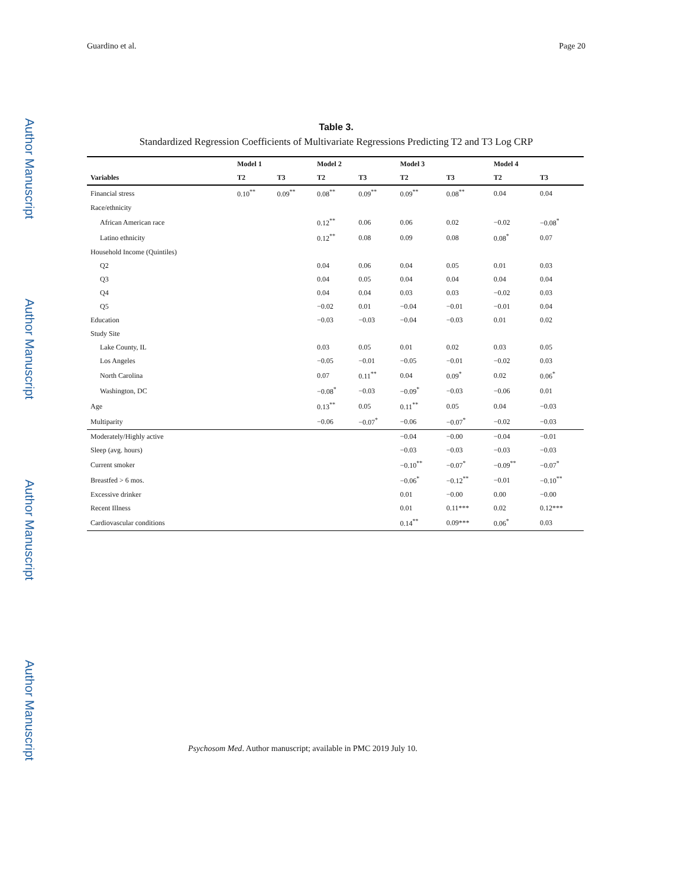Author Manuscript
Author Manuscript
Author Manuscript
Author Manuscript
Guardino et al. Page 20
Table 3.
Standardized Regression Coefficients of Multivariate Regressions Predicting T2 and T3 Log CRP
| | Model 1 | | Model 2 | | Model 3 | | Model 4 | |
| --- | --- | --- | --- | --- | --- | --- | --- | --- |
| Variables | T2 | T3 | T2 | T3 | T2 | T3 | T2 | T3 |
| Financial stress | 0.10<sup>**</sup> | 0.09<sup>**</sup> | 0.08<sup>**</sup> | 0.09<sup>**</sup> | 0.09<sup>**</sup> | 0.08<sup>**</sup> | 0.04 | 0.04 |
| Race/ethnicity | | | | | | | | |
| African American race | | | 0.12<sup>**</sup> | 0.06 | 0.06 | 0.02 | −0.02 | −0.08<sup>*</sup> |
| Latino ethnicity | | | 0.12<sup>**</sup> | 0.08 | 0.09 | 0.08 | 0.08<sup>*</sup> | 0.07 |
| Household Income (Quintiles) | | | | | | | | |
| Q2 | | | 0.04 | 0.06 | 0.04 | 0.05 | 0.01 | 0.03 |
| Q3 | | | 0.04 | 0.05 | 0.04 | 0.04 | 0.04 | 0.04 |
| Q4 | | | 0.04 | 0.04 | 0.03 | 0.03 | −0.02 | 0.03 |
| Q5 | | | −0.02 | 0.01 | −0.04 | −0.01 | −0.01 | 0.04 |
| Education | | | −0.03 | −0.03 | −0.04 | −0.03 | 0.01 | 0.02 |
| Study Site | | | | | | | | |
| Lake County, IL | | | 0.03 | 0.05 | 0.01 | 0.02 | 0.03 | 0.05 |
| Los Angeles | | | −0.05 | −0.01 | −0.05 | −0.01 | −0.02 | 0.03 |
| North Carolina | | | 0.07 | 0.11<sup>**</sup> | 0.04 | 0.09<sup>*</sup> | 0.02 | 0.06<sup>*</sup> |
| Washington, DC | | | −0.08<sup>*</sup> | −0.03 | −0.09<sup>*</sup> | −0.03 | −0.06 | 0.01 |
| Age | | | 0.13<sup>**</sup> | 0.05 | 0.11<sup>**</sup> | 0.05 | 0.04 | −0.03 |
| Multiparity | | | −0.06 | −0.07<sup>*</sup> | −0.06 | −0.07<sup>*</sup> | −0.02 | −0.03 |
| Moderately/Highly active | | | | | −0.04 | −0.00 | −0.04 | −0.01 |
| Sleep (avg. hours) | | | | | −0.03 | −0.03 | −0.03 | −0.03 |
| Current smoker | | | | | −0.10<sup>**</sup> | −0.07<sup>*</sup> | −0.09<sup>**</sup> | −0.07<sup>*</sup> |
| Breastfed > 6 mos. | | | | | −0.06<sup>*</sup> | −0.12<sup>**</sup> | −0.01 | −0.10<sup>**</sup> |
| Excessive drinker | | | | | 0.01 | −0.00 | 0.00 | −0.00 |
| Recent Illness | | | | | 0.01 | 0.11*** | 0.02 | 0.12*** |
| Cardiovascular conditions | | | | | 0.14<sup>**</sup> | 0.09*** | 0.06<sup>*</sup> | 0.03 |
Psychosom Med. Author manuscript; available in PMC 2019 July 10.